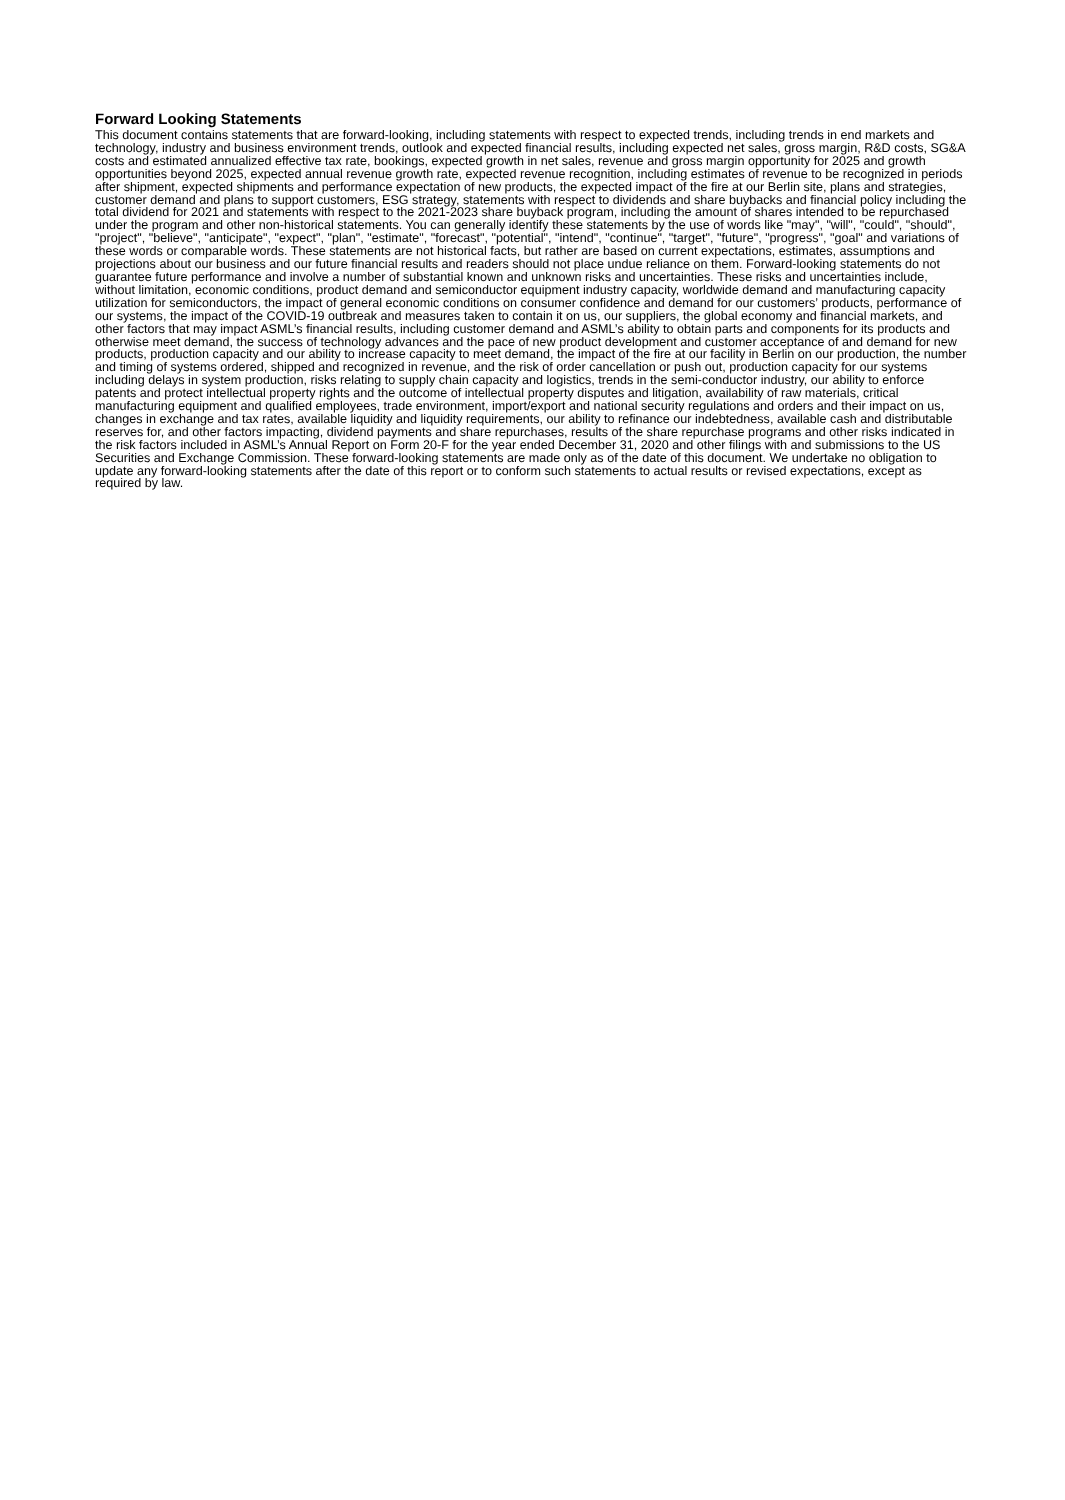Forward Looking Statements
This document contains statements that are forward-looking, including statements with respect to expected trends, including trends in end markets and technology, industry and business environment trends, outlook and expected financial results, including expected net sales, gross margin, R&D costs, SG&A costs and estimated annualized effective tax rate, bookings, expected growth in net sales, revenue and gross margin opportunity for 2025 and growth opportunities beyond 2025, expected annual revenue growth rate, expected revenue recognition, including estimates of revenue to be recognized in periods after shipment, expected shipments and performance expectation of new products, the expected impact of the fire at our Berlin site, plans and strategies, customer demand and plans to support customers, ESG strategy, statements with respect to dividends and share buybacks and financial policy including the total dividend for 2021 and statements with respect to the 2021-2023 share buyback program, including the amount of shares intended to be repurchased under the program and other non-historical statements. You can generally identify these statements by the use of words like "may", "will", "could", "should", "project", "believe", "anticipate", "expect", "plan", "estimate", "forecast", "potential", "intend", "continue", "target", "future", "progress", "goal" and variations of these words or comparable words. These statements are not historical facts, but rather are based on current expectations, estimates, assumptions and projections about our business and our future financial results and readers should not place undue reliance on them. Forward-looking statements do not guarantee future performance and involve a number of substantial known and unknown risks and uncertainties. These risks and uncertainties include, without limitation, economic conditions, product demand and semiconductor equipment industry capacity, worldwide demand and manufacturing capacity utilization for semiconductors, the impact of general economic conditions on consumer confidence and demand for our customers’ products, performance of our systems, the impact of the COVID-19 outbreak and measures taken to contain it on us, our suppliers, the global economy and financial markets, and other factors that may impact ASML’s financial results, including customer demand and ASML’s ability to obtain parts and components for its products and otherwise meet demand, the success of technology advances and the pace of new product development and customer acceptance of and demand for new products, production capacity and our ability to increase capacity to meet demand, the impact of the fire at our facility in Berlin on our production, the number and timing of systems ordered, shipped and recognized in revenue, and the risk of order cancellation or push out, production capacity for our systems including delays in system production, risks relating to supply chain capacity and logistics, trends in the semi-conductor industry, our ability to enforce patents and protect intellectual property rights and the outcome of intellectual property disputes and litigation, availability of raw materials, critical manufacturing equipment and qualified employees, trade environment, import/export and national security regulations and orders and their impact on us, changes in exchange and tax rates, available liquidity and liquidity requirements, our ability to refinance our indebtedness, available cash and distributable reserves for, and other factors impacting, dividend payments and share repurchases, results of the share repurchase programs and other risks indicated in the risk factors included in ASML’s Annual Report on Form 20-F for the year ended December 31, 2020 and other filings with and submissions to the US Securities and Exchange Commission. These forward-looking statements are made only as of the date of this document. We undertake no obligation to update any forward-looking statements after the date of this report or to conform such statements to actual results or revised expectations, except as required by law.